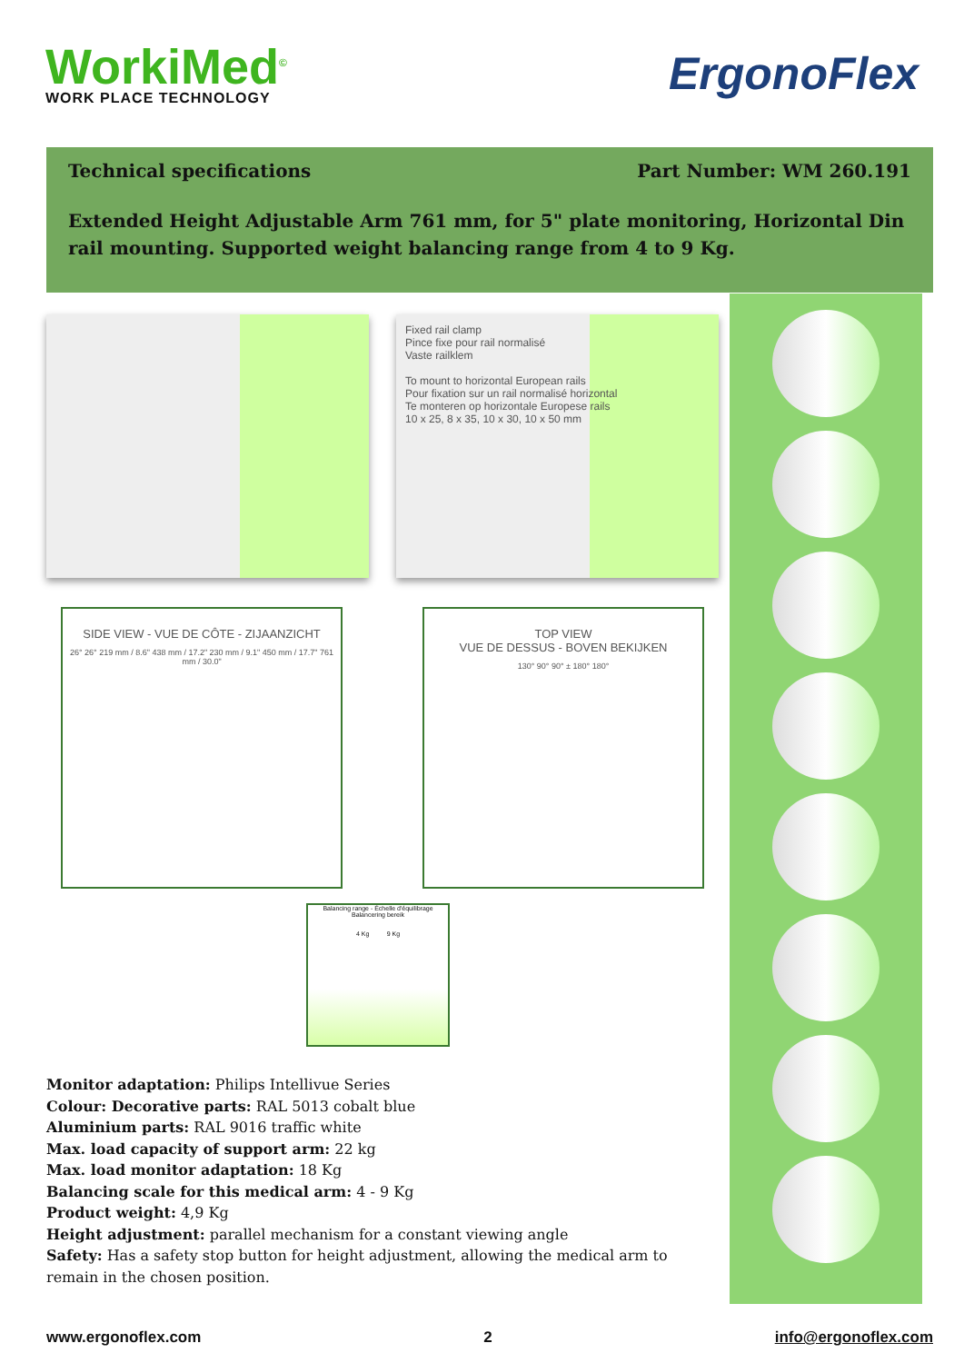WorkiMed<sup>©</sup>
WORK PLACE TECHNOLOGY
ErgonoFlex
Technical specifications Part Number: WM 260.191
Extended Height Adjustable Arm 761 mm, for 5" plate monitoring, Horizontal Din rail mounting. Supported weight balancing range from 4 to 9 Kg.
Fixed rail clamp
Pince fixe pour rail normalisé
Vaste railklem
To mount to horizontal European rails
Pour fixation sur un rail normalisé horizontal
Te monteren op horizontale Europese rails
10 x 25, 8 x 35, 10 x 30, 10 x 50 mm
SIDE VIEW - VUE DE CÔTE - ZIJAANZICHT
26° 26° 219 mm / 8.6" 438 mm / 17.2" 230 mm / 9.1" 450 mm / 17.7" 761 mm / 30.0"
TOP VIEW
VUE DE DESSUS - BOVEN BEKIJKEN
130° 90° 90° ± 180° 180°
Balancing range - Échelle d'équilibrage
Balancering bereik
4 Kg 9 Kg
Monitor adaptation: Philips Intellivue Series
Colour: Decorative parts: RAL 5013 cobalt blue
Aluminium parts: RAL 9016 traffic white
Max. load capacity of support arm: 22 kg
Max. load monitor adaptation: 18 Kg
Balancing scale for this medical arm: 4 - 9 Kg
Product weight: 4,9 Kg
Height adjustment: parallel mechanism for a constant viewing angle
Safety: Has a safety stop button for height adjustment, allowing the medical arm to remain in the chosen position.
www.ergonoflex.com 2 info@ergonoflex.com